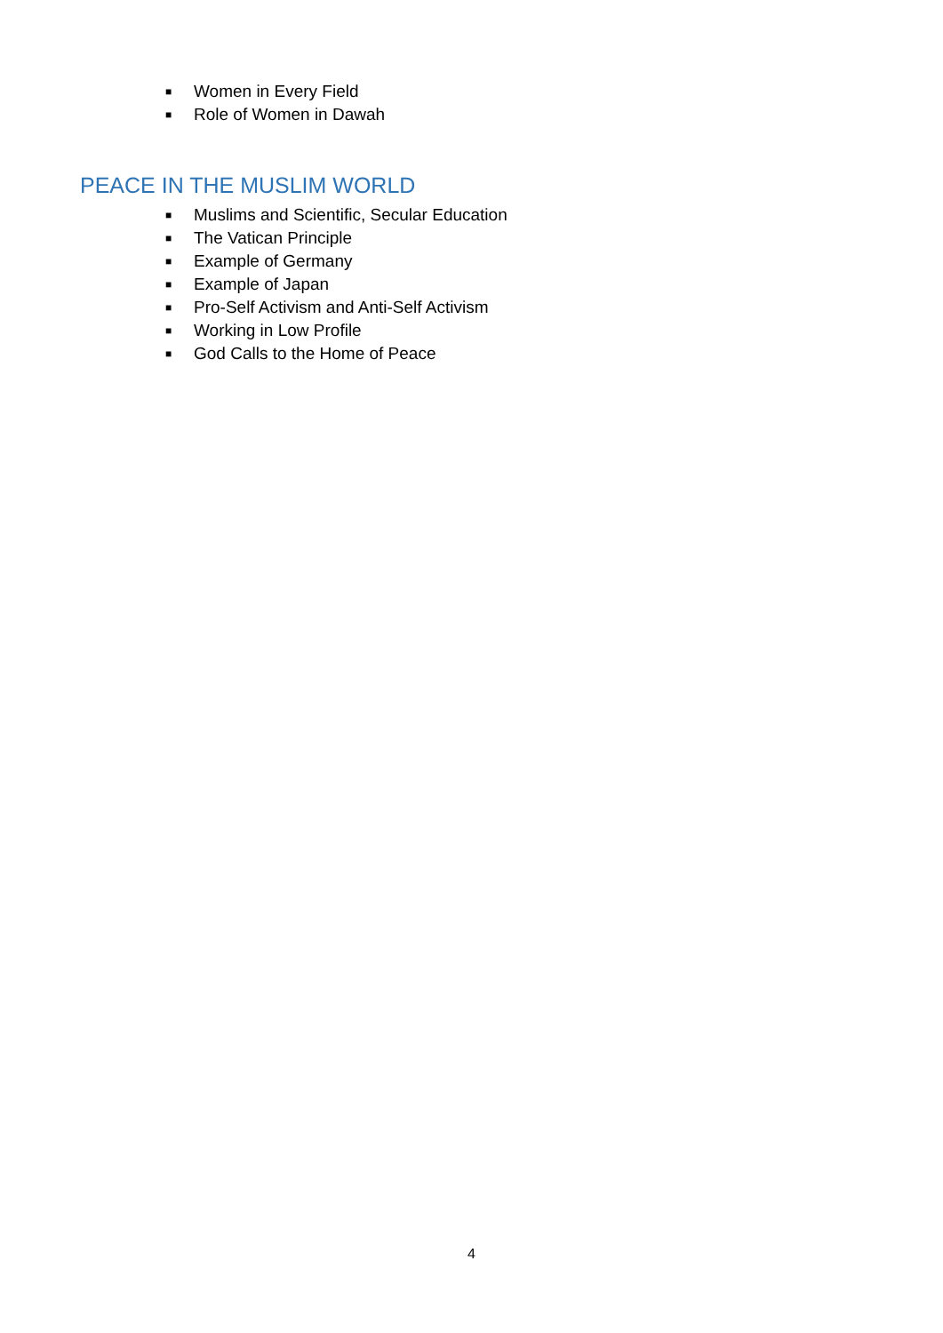■ Women in Every Field
■ Role of Women in Dawah
PEACE IN THE MUSLIM WORLD
■ Muslims and Scientific, Secular Education
■ The Vatican Principle
■ Example of Germany
■ Example of Japan
■ Pro-Self Activism and Anti-Self Activism
■ Working in Low Profile
■ God Calls to the Home of Peace
4